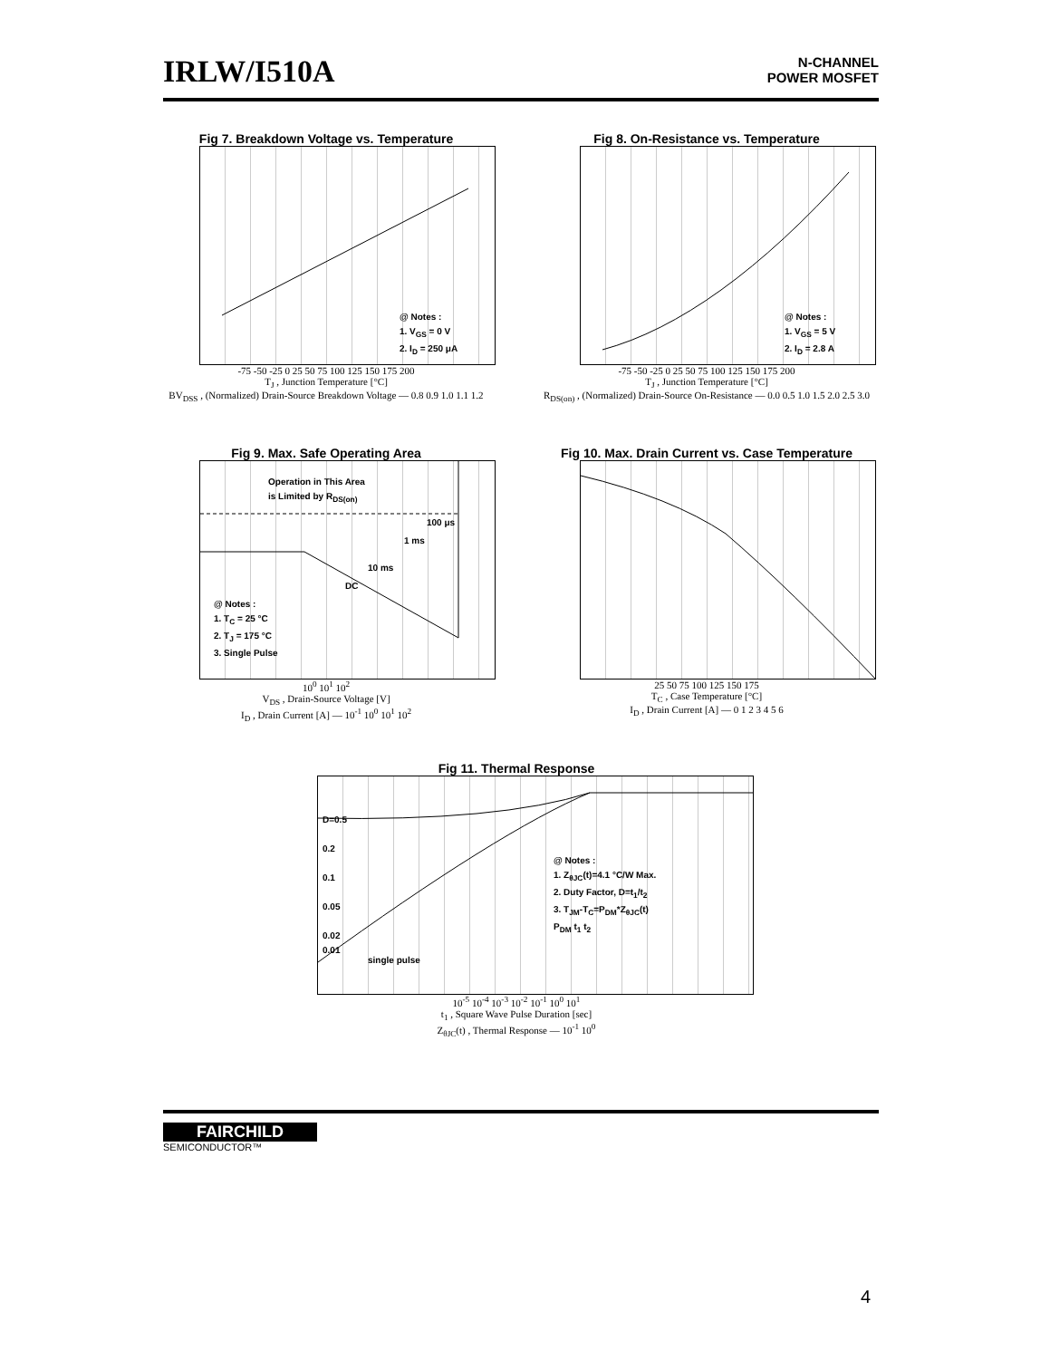IRLW/I510A
N-CHANNEL
POWER MOSFET
Fig 7. Breakdown Voltage vs. Temperature
@ Notes :
1. V<sub>GS</sub> = 0 V
2. I<sub>D</sub> = 250 μA
-75 -50 -25 0 25 50 75 100 125 150 175 200
T<sub>J</sub> , Junction Temperature [°C]
BV<sub>DSS</sub> , (Normalized) Drain-Source Breakdown Voltage — 0.8 0.9 1.0 1.1 1.2
Fig 8. On-Resistance vs. Temperature
@ Notes :
1. V<sub>GS</sub> = 5 V
2. I<sub>D</sub> = 2.8 A
-75 -50 -25 0 25 50 75 100 125 150 175 200
T<sub>J</sub> , Junction Temperature [°C]
R<sub>DS(on)</sub> , (Normalized) Drain-Source On-Resistance — 0.0 0.5 1.0 1.5 2.0 2.5 3.0
Fig 9. Max. Safe Operating Area
Operation in This Area
is Limited by R<sub>DS(on)</sub>
100 μs
1 ms
10 ms
DC
@ Notes :
1. T<sub>C</sub> = 25 °C
2. T<sub>J</sub> = 175 °C
3. Single Pulse
10<sup>0</sup> 10<sup>1</sup> 10<sup>2</sup>
V<sub>DS</sub> , Drain-Source Voltage [V]
I<sub>D</sub> , Drain Current [A] — 10<sup>-1</sup> 10<sup>0</sup> 10<sup>1</sup> 10<sup>2</sup>
Fig 10. Max. Drain Current vs. Case Temperature
25 50 75 100 125 150 175
T<sub>C</sub> , Case Temperature [°C]
I<sub>D</sub> , Drain Current [A] — 0 1 2 3 4 5 6
Fig 11. Thermal Response
D=0.5
0.2
0.1
0.05
0.02
0.01
single pulse
@ Notes :
1. Z<sub>θJC</sub>(t)=4.1 °C/W Max.
2. Duty Factor, D=t<sub>1</sub>/t<sub>2</sub>
3. T<sub>JM</sub>-T<sub>C</sub>=P<sub>DM</sub>*Z<sub>θJC</sub>(t)
P<sub>DM</sub> t<sub>1</sub> t<sub>2</sub>
10<sup>-5</sup> 10<sup>-4</sup> 10<sup>-3</sup> 10<sup>-2</sup> 10<sup>-1</sup> 10<sup>0</sup> 10<sup>1</sup>
t<sub>1</sub> , Square Wave Pulse Duration [sec]
Z<sub>θJC</sub>(t) , Thermal Response — 10<sup>-1</sup> 10<sup>0</sup>
FAIRCHILD
SEMICONDUCTOR™
4